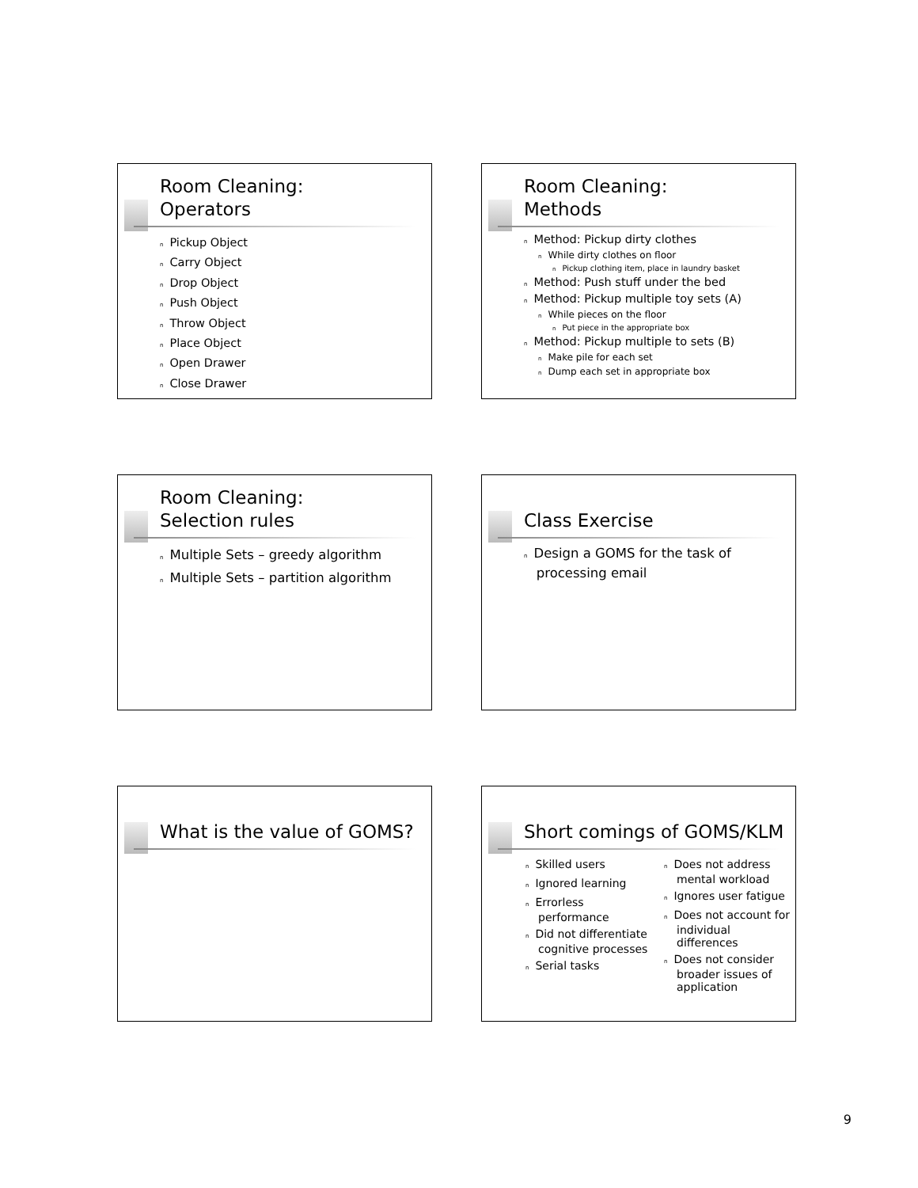Room Cleaning:
Operators
n Pickup Object
n Carry Object
n Drop Object
n Push Object
n Throw Object
n Place Object
n Open Drawer
n Close Drawer
Room Cleaning:
Methods
n Method: Pickup dirty clothes
n While dirty clothes on floor
n Pickup clothing item, place in laundry basket
n Method: Push stuff under the bed
n Method: Pickup multiple toy sets (A)
n While pieces on the floor
n Put piece in the appropriate box
n Method: Pickup multiple to sets (B)
n Make pile for each set
n Dump each set in appropriate box
Room Cleaning:
Selection rules
n Multiple Sets – greedy algorithm
n Multiple Sets – partition algorithm
Class Exercise
n Design a GOMS for the task of
processing email
What is the value of GOMS?
Short comings of GOMS/KLM
n Skilled users
n Ignored learning
n Errorless performance
n Did not differentiate cognitive processes
n Serial tasks
n Does not address mental workload
n Ignores user fatigue
n Does not account for individual differences
n Does not consider broader issues of application
9